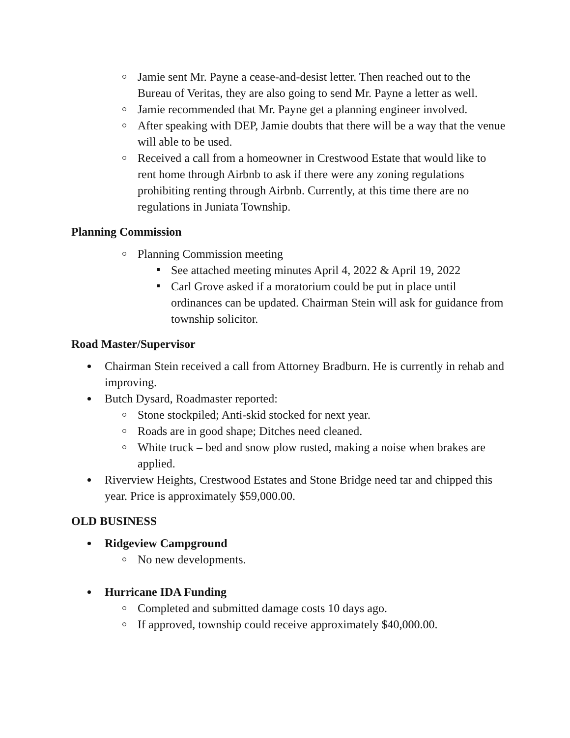Jamie sent Mr. Payne a cease-and-desist letter. Then reached out to the Bureau of Veritas, they are also going to send Mr. Payne a letter as well.
Jamie recommended that Mr. Payne get a planning engineer involved.
After speaking with DEP, Jamie doubts that there will be a way that the venue will able to be used.
Received a call from a homeowner in Crestwood Estate that would like to rent home through Airbnb to ask if there were any zoning regulations prohibiting renting through Airbnb. Currently, at this time there are no regulations in Juniata Township.
Planning Commission
Planning Commission meeting
See attached meeting minutes April 4, 2022 & April 19, 2022
Carl Grove asked if a moratorium could be put in place until ordinances can be updated. Chairman Stein will ask for guidance from township solicitor.
Road Master/Supervisor
Chairman Stein received a call from Attorney Bradburn. He is currently in rehab and improving.
Butch Dysard, Roadmaster reported:
Stone stockpiled; Anti-skid stocked for next year.
Roads are in good shape; Ditches need cleaned.
White truck – bed and snow plow rusted, making a noise when brakes are applied.
Riverview Heights, Crestwood Estates and Stone Bridge need tar and chipped this year. Price is approximately $59,000.00.
OLD BUSINESS
Ridgeview Campground
No new developments.
Hurricane IDA Funding
Completed and submitted damage costs 10 days ago.
If approved, township could receive approximately $40,000.00.